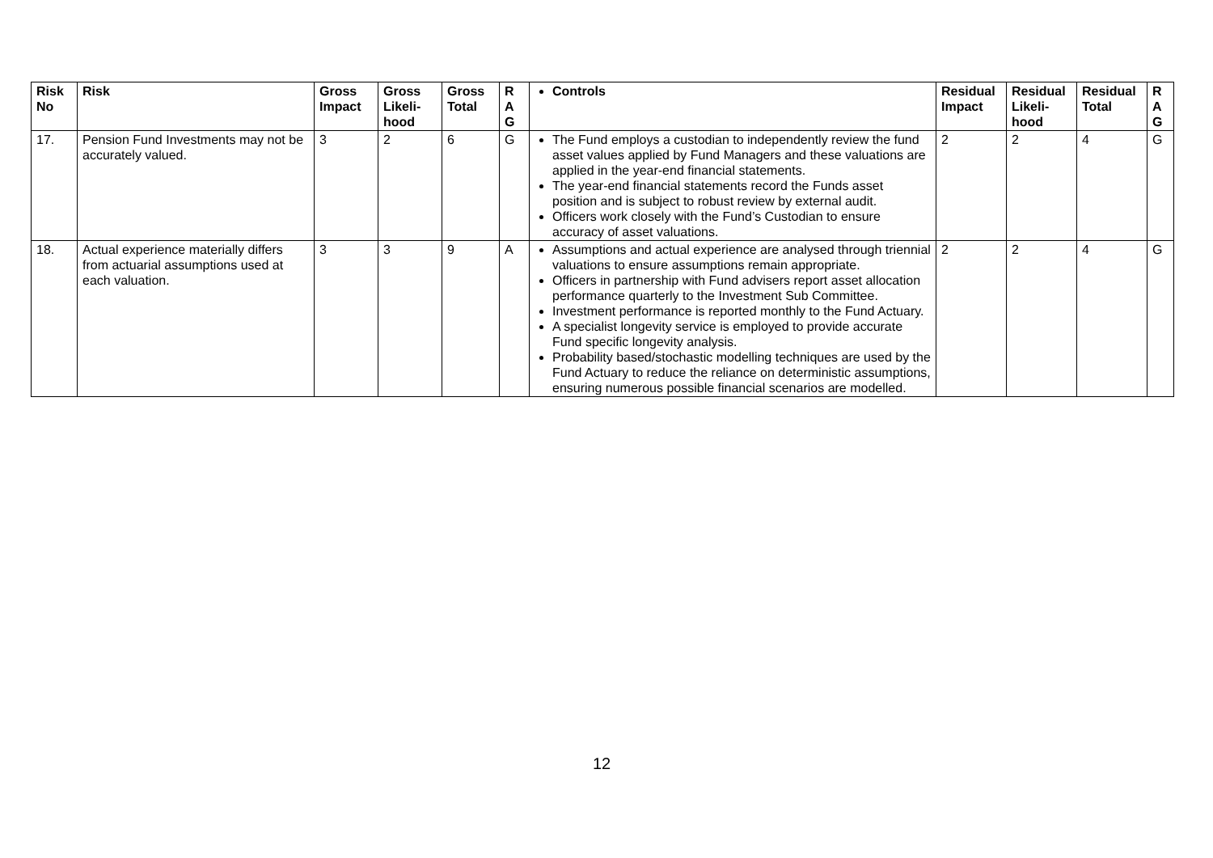| Risk No | Risk | Gross Impact | Gross Likeli-hood | Gross Total | R A G | Controls | Residual Impact | Residual Likeli-hood | Residual Total | R A G |
| --- | --- | --- | --- | --- | --- | --- | --- | --- | --- | --- |
| 17. | Pension Fund Investments may not be accurately valued. | 3 | 2 | 6 | G | The Fund employs a custodian to independently review the fund asset values applied by Fund Managers and these valuations are applied in the year-end financial statements. The year-end financial statements record the Funds asset position and is subject to robust review by external audit. Officers work closely with the Fund’s Custodian to ensure accuracy of asset valuations. | 2 | 2 | 4 | G |
| 18. | Actual experience materially differs from actuarial assumptions used at each valuation. | 3 | 3 | 9 | A | Assumptions and actual experience are analysed through triennial valuations to ensure assumptions remain appropriate. Officers in partnership with Fund advisers report asset allocation performance quarterly to the Investment Sub Committee. Investment performance is reported monthly to the Fund Actuary. A specialist longevity service is employed to provide accurate Fund specific longevity analysis. Probability based/stochastic modelling techniques are used by the Fund Actuary to reduce the reliance on deterministic assumptions, ensuring numerous possible financial scenarios are modelled. | 2 | 2 | 4 | G |
12